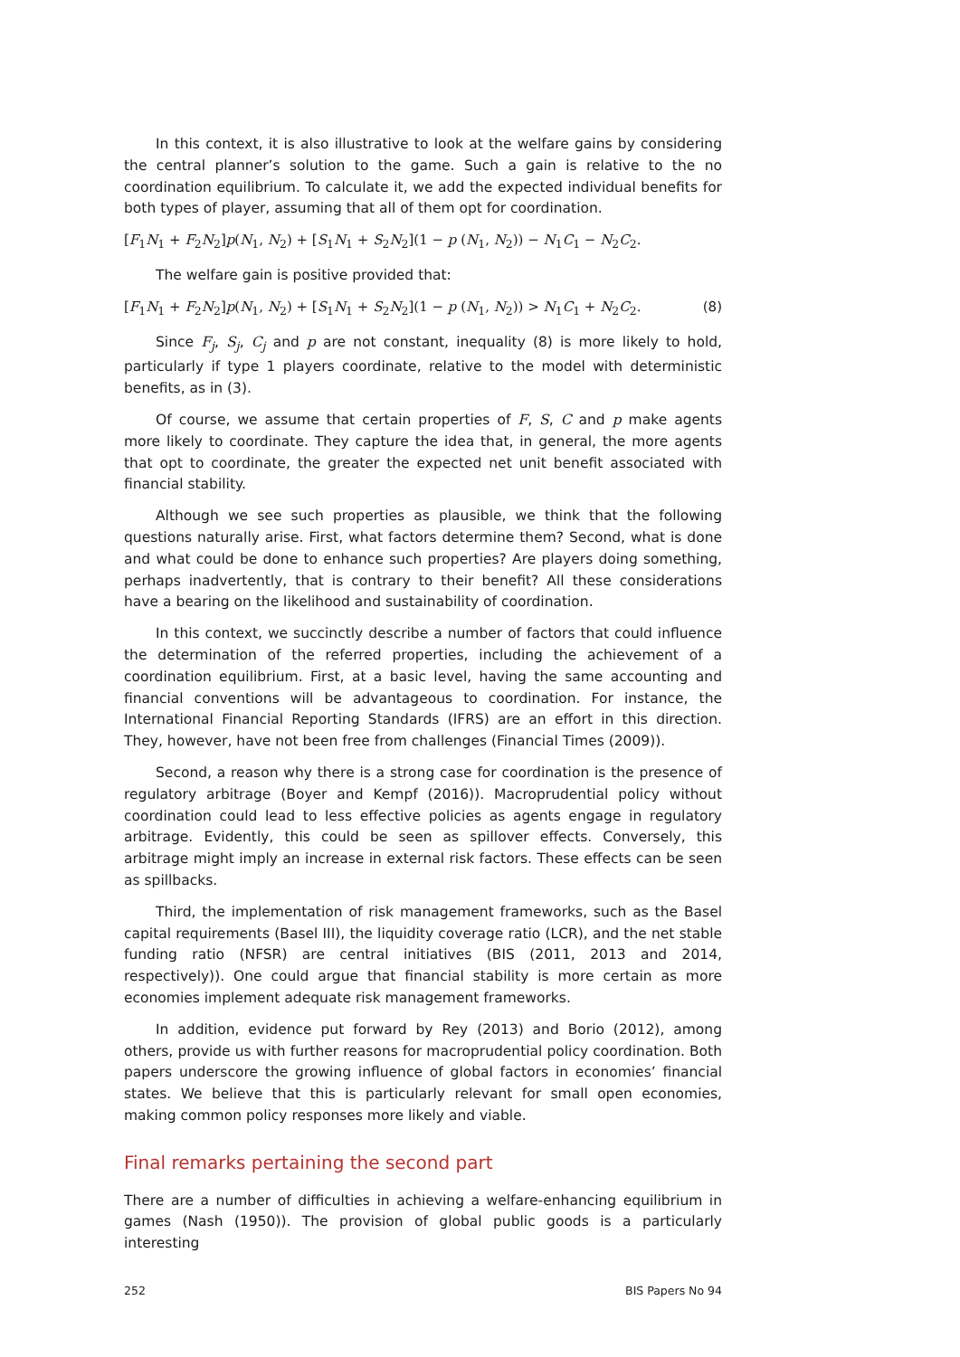In this context, it is also illustrative to look at the welfare gains by considering the central planner’s solution to the game. Such a gain is relative to the no coordination equilibrium. To calculate it, we add the expected individual benefits for both types of player, assuming that all of them opt for coordination.
[F<sub>1</sub>N<sub>1</sub> + F<sub>2</sub>N<sub>2</sub>]p(N<sub>1</sub>, N<sub>2</sub>) + [S<sub>1</sub>N<sub>1</sub> + S<sub>2</sub>N<sub>2</sub>](1 − p (N<sub>1</sub>, N<sub>2</sub>)) − N<sub>1</sub>C<sub>1</sub> − N<sub>2</sub>C<sub>2</sub>.
The welfare gain is positive provided that:
[F<sub>1</sub>N<sub>1</sub> + F<sub>2</sub>N<sub>2</sub>]p(N<sub>1</sub>, N<sub>2</sub>) + [S<sub>1</sub>N<sub>1</sub> + S<sub>2</sub>N<sub>2</sub>](1 − p (N<sub>1</sub>, N<sub>2</sub>)) > N<sub>1</sub>C<sub>1</sub> + N<sub>2</sub>C<sub>2</sub>. (8)
Since F<sub>j</sub>, S<sub>j</sub>, C<sub>j</sub> and p are not constant, inequality (8) is more likely to hold, particularly if type 1 players coordinate, relative to the model with deterministic benefits, as in (3).
Of course, we assume that certain properties of F, S, C and p make agents more likely to coordinate. They capture the idea that, in general, the more agents that opt to coordinate, the greater the expected net unit benefit associated with financial stability.
Although we see such properties as plausible, we think that the following questions naturally arise. First, what factors determine them? Second, what is done and what could be done to enhance such properties? Are players doing something, perhaps inadvertently, that is contrary to their benefit? All these considerations have a bearing on the likelihood and sustainability of coordination.
In this context, we succinctly describe a number of factors that could influence the determination of the referred properties, including the achievement of a coordination equilibrium. First, at a basic level, having the same accounting and financial conventions will be advantageous to coordination. For instance, the International Financial Reporting Standards (IFRS) are an effort in this direction. They, however, have not been free from challenges (Financial Times (2009)).
Second, a reason why there is a strong case for coordination is the presence of regulatory arbitrage (Boyer and Kempf (2016)). Macroprudential policy without coordination could lead to less effective policies as agents engage in regulatory arbitrage. Evidently, this could be seen as spillover effects. Conversely, this arbitrage might imply an increase in external risk factors. These effects can be seen as spillbacks.
Third, the implementation of risk management frameworks, such as the Basel capital requirements (Basel III), the liquidity coverage ratio (LCR), and the net stable funding ratio (NFSR) are central initiatives (BIS (2011, 2013 and 2014, respectively)). One could argue that financial stability is more certain as more economies implement adequate risk management frameworks.
In addition, evidence put forward by Rey (2013) and Borio (2012), among others, provide us with further reasons for macroprudential policy coordination. Both papers underscore the growing influence of global factors in economies’ financial states. We believe that this is particularly relevant for small open economies, making common policy responses more likely and viable.
Final remarks pertaining the second part
There are a number of difficulties in achieving a welfare-enhancing equilibrium in games (Nash (1950)). The provision of global public goods is a particularly interesting
252 BIS Papers No 94